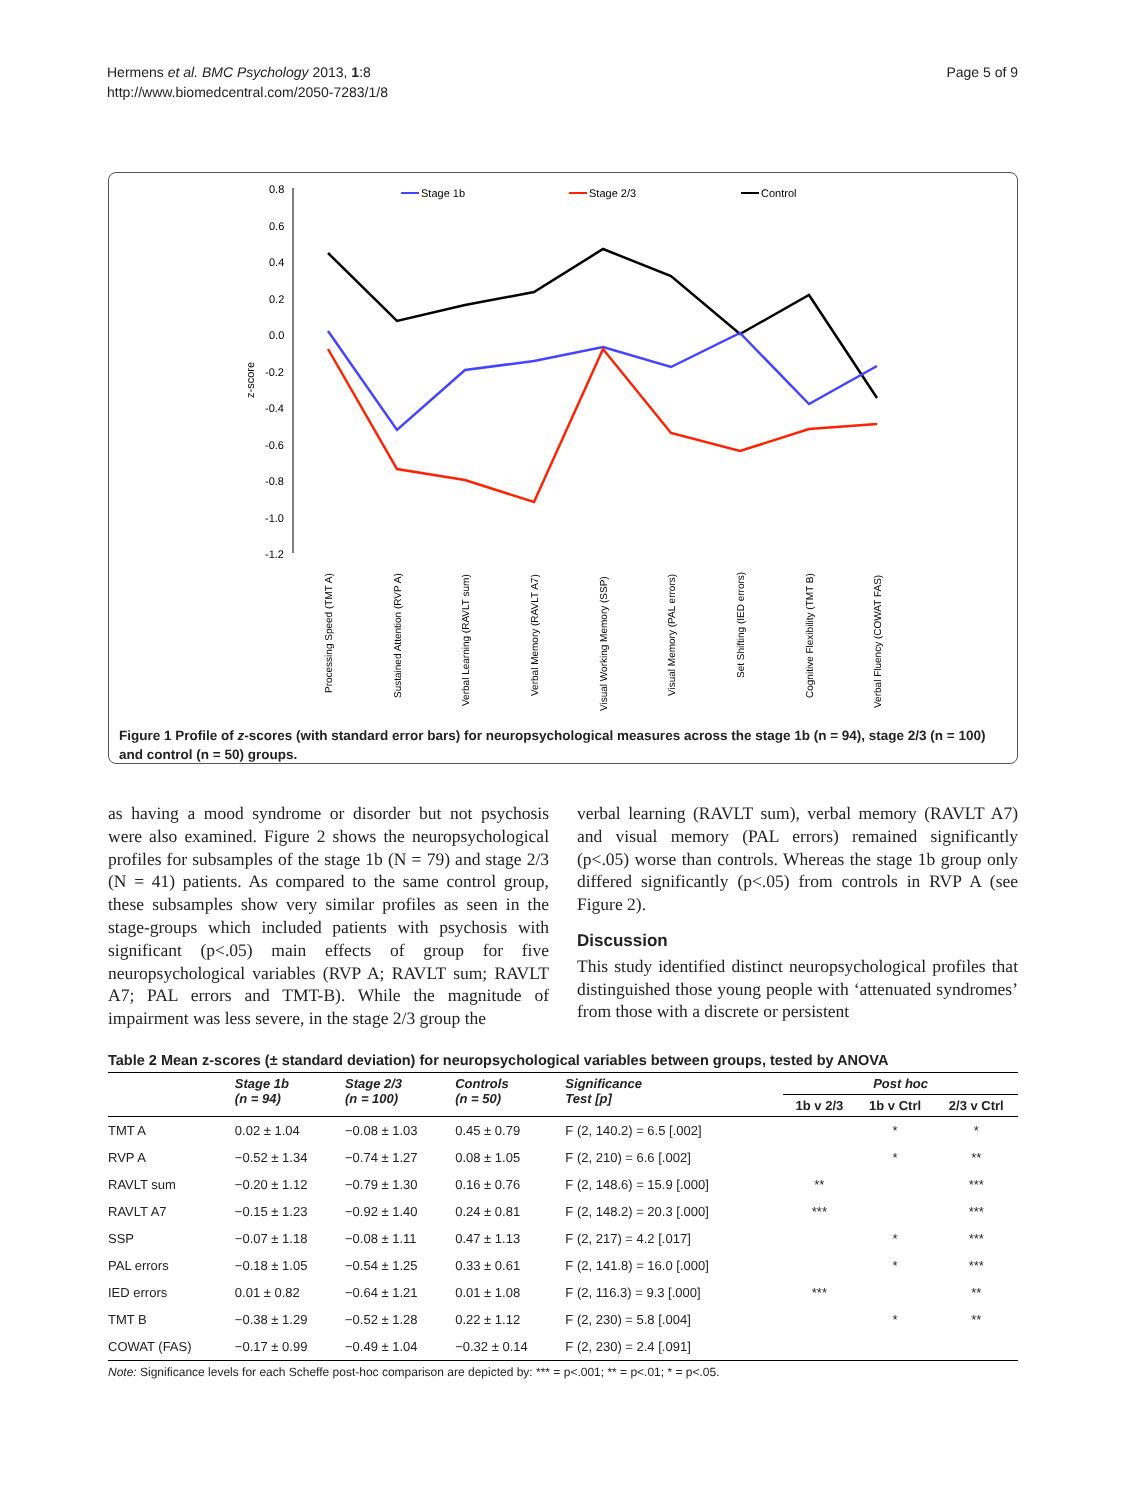Hermens et al. BMC Psychology 2013, 1:8
http://www.biomedcentral.com/2050-7283/1/8
Page 5 of 9
0.8
0.6
0.4
0.2
0.0
-0.2
-0.4
-0.6
-0.8
-1.0
-1.2
z-score
Stage 1b
Stage 2/3
Control
Processing Speed (TMT A)
Sustained Attention (RVP A)
Verbal Learning (RAVLT sum)
Verbal Memory (RAVLT A7)
Visual Working Memory (SSP)
Visual Memory (PAL errors)
Set Shifting (IED errors)
Cognitive Flexibility (TMT B)
Verbal Fluency (COWAT FAS)
Figure 1 Profile of z-scores (with standard error bars) for neuropsychological measures across the stage 1b (n = 94), stage 2/3 (n = 100) and control (n = 50) groups.
as having a mood syndrome or disorder but not psychosis were also examined. Figure 2 shows the neuropsychological profiles for subsamples of the stage 1b (N = 79) and stage 2/3 (N = 41) patients. As compared to the same control group, these subsamples show very similar profiles as seen in the stage-groups which included patients with psychosis with significant (p<.05) main effects of group for five neuropsychological variables (RVP A; RAVLT sum; RAVLT A7; PAL errors and TMT-B). While the magnitude of impairment was less severe, in the stage 2/3 group the
verbal learning (RAVLT sum), verbal memory (RAVLT A7) and visual memory (PAL errors) remained significantly (p<.05) worse than controls. Whereas the stage 1b group only differed significantly (p<.05) from controls in RVP A (see Figure 2).
Discussion
This study identified distinct neuropsychological profiles that distinguished those young people with ‘attenuated syndromes’ from those with a discrete or persistent
Table 2 Mean z-scores (± standard deviation) for neuropsychological variables between groups, tested by ANOVA
| | Stage 1b (n = 94) | Stage 2/3 (n = 100) | Controls (n = 50) | Significance Test [p] | Post hoc | | |
| --- | --- | --- | --- | --- | --- | --- | --- |
| | | | | | 1b v 2/3 | 1b v Ctrl | 2/3 v Ctrl |
| TMT A | 0.02 ± 1.04 | −0.08 ± 1.03 | 0.45 ± 0.79 | F (2, 140.2) = 6.5 [.002] | | * | * |
| RVP A | −0.52 ± 1.34 | −0.74 ± 1.27 | 0.08 ± 1.05 | F (2, 210) = 6.6 [.002] | | * | ** |
| RAVLT sum | −0.20 ± 1.12 | −0.79 ± 1.30 | 0.16 ± 0.76 | F (2, 148.6) = 15.9 [.000] | ** | | *** |
| RAVLT A7 | −0.15 ± 1.23 | −0.92 ± 1.40 | 0.24 ± 0.81 | F (2, 148.2) = 20.3 [.000] | *** | | *** |
| SSP | −0.07 ± 1.18 | −0.08 ± 1.11 | 0.47 ± 1.13 | F (2, 217) = 4.2 [.017] | | * | *** |
| PAL errors | −0.18 ± 1.05 | −0.54 ± 1.25 | 0.33 ± 0.61 | F (2, 141.8) = 16.0 [.000] | | * | *** |
| IED errors | 0.01 ± 0.82 | −0.64 ± 1.21 | 0.01 ± 1.08 | F (2, 116.3) = 9.3 [.000] | *** | | ** |
| TMT B | −0.38 ± 1.29 | −0.52 ± 1.28 | 0.22 ± 1.12 | F (2, 230) = 5.8 [.004] | | * | ** |
| COWAT (FAS) | −0.17 ± 0.99 | −0.49 ± 1.04 | −0.32 ± 0.14 | F (2, 230) = 2.4 [.091] | | | |
Note: Significance levels for each Scheffe post-hoc comparison are depicted by: *** = p<.001; ** = p<.01; * = p<.05.